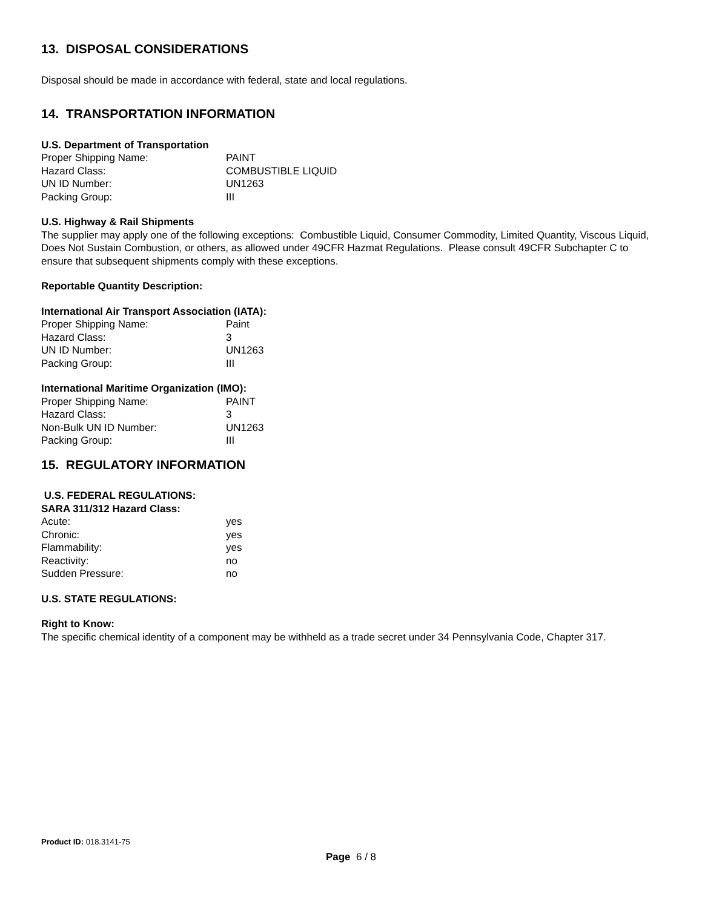13. DISPOSAL CONSIDERATIONS
Disposal should be made in accordance with federal, state and local regulations.
14. TRANSPORTATION INFORMATION
U.S. Department of Transportation
| Proper Shipping Name: | PAINT |
| Hazard Class: | COMBUSTIBLE LIQUID |
| UN ID Number: | UN1263 |
| Packing Group: | III |
U.S. Highway & Rail Shipments
The supplier may apply one of the following exceptions: Combustible Liquid, Consumer Commodity, Limited Quantity, Viscous Liquid, Does Not Sustain Combustion, or others, as allowed under 49CFR Hazmat Regulations. Please consult 49CFR Subchapter C to ensure that subsequent shipments comply with these exceptions.
Reportable Quantity Description:
International Air Transport Association (IATA):
| Proper Shipping Name: | Paint |
| Hazard Class: | 3 |
| UN ID Number: | UN1263 |
| Packing Group: | III |
International Maritime Organization (IMO):
| Proper Shipping Name: | PAINT |
| Hazard Class: | 3 |
| Non-Bulk UN ID Number: | UN1263 |
| Packing Group: | III |
15. REGULATORY INFORMATION
U.S. FEDERAL REGULATIONS:
SARA 311/312 Hazard Class:
| Acute: | yes |
| Chronic: | yes |
| Flammability: | yes |
| Reactivity: | no |
| Sudden Pressure: | no |
U.S. STATE REGULATIONS:
Right to Know:
The specific chemical identity of a component may be withheld as a trade secret under 34 Pennsylvania Code, Chapter 317.
Product ID: 018.3141-75
Page 6 / 8